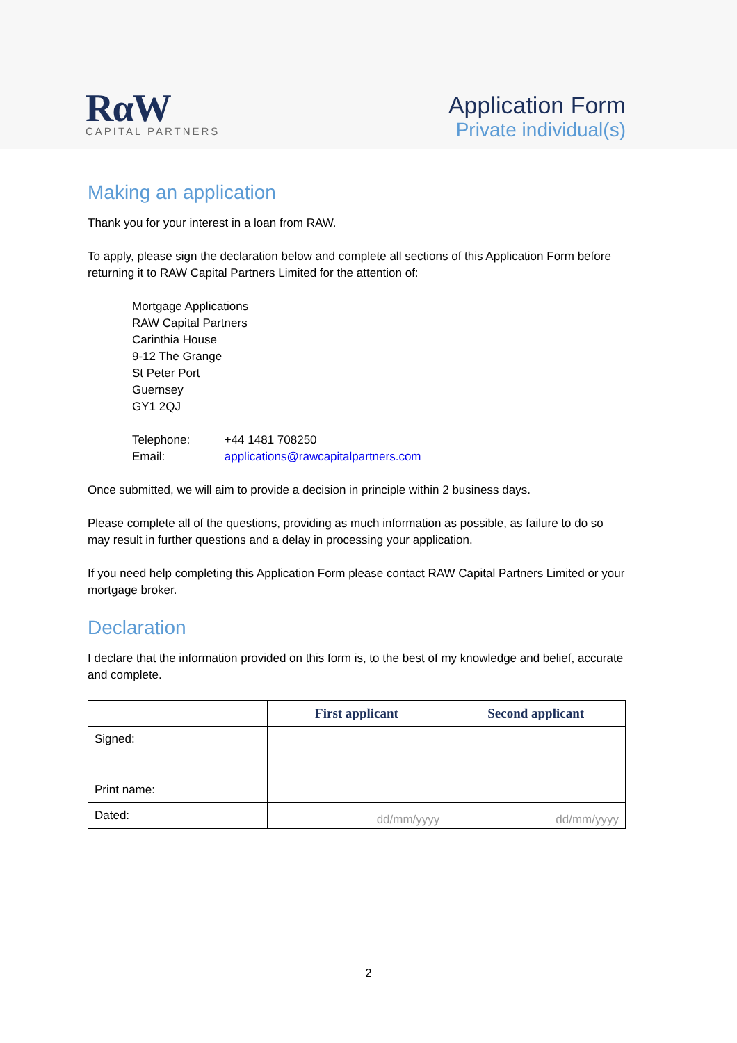RαW
CAPITAL PARTNERS
Application Form
Private individual(s)
Making an application
Thank you for your interest in a loan from RAW.
To apply, please sign the declaration below and complete all sections of this Application Form before returning it to RAW Capital Partners Limited for the attention of:
Mortgage Applications
RAW Capital Partners
Carinthia House
9-12 The Grange
St Peter Port
Guernsey
GY1 2QJ
Telephone: +44 1481 708250
Email: applications@rawcapitalpartners.com
Once submitted, we will aim to provide a decision in principle within 2 business days.
Please complete all of the questions, providing as much information as possible, as failure to do so may result in further questions and a delay in processing your application.
If you need help completing this Application Form please contact RAW Capital Partners Limited or your mortgage broker.
Declaration
I declare that the information provided on this form is, to the best of my knowledge and belief, accurate and complete.
| | First applicant | Second applicant |
| --- | --- | --- |
| Signed: | | |
| Print name: | | |
| Dated: | dd/mm/yyyy | dd/mm/yyyy |
2